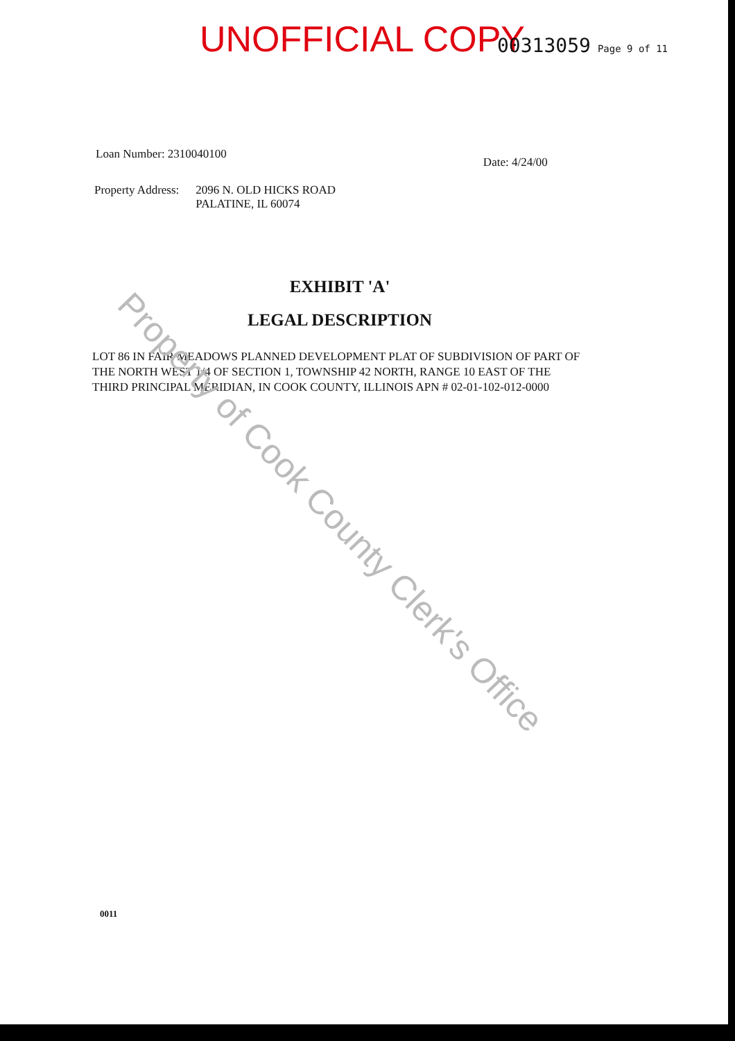UNOFFICIAL COPY 00313059 Page 9 of 11
Loan Number: 2310040100 Date: 4/24/00
Property Address: 2096 N. OLD HICKS ROAD
PALATINE, IL 60074
EXHIBIT 'A'
LEGAL DESCRIPTION
LOT 86 IN FAIR MEADOWS PLANNED DEVELOPMENT PLAT OF SUBDIVISION OF PART OF THE NORTH WEST 1/4 OF SECTION 1, TOWNSHIP 42 NORTH, RANGE 10 EAST OF THE THIRD PRINCIPAL MERIDIAN, IN COOK COUNTY, ILLINOIS APN # 02-01-102-012-0000
0011
Property of Cook County Clerk's Office